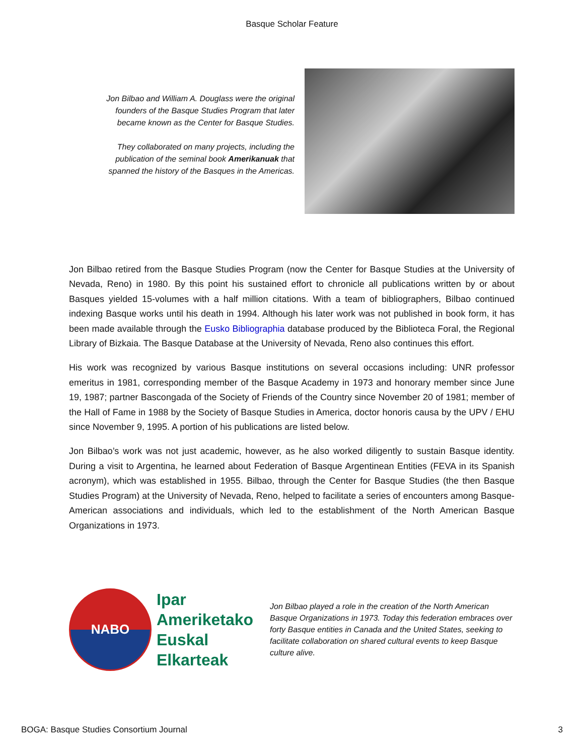Basque Scholar Feature
Jon Bilbao and William A. Douglass were the original founders of the Basque Studies Program that later became known as the Center for Basque Studies.
They collaborated on many projects, including the publication of the seminal book Amerikanuak that spanned the history of the Basques in the Americas.
Jon Bilbao retired from the Basque Studies Program (now the Center for Basque Studies at the University of Nevada, Reno) in 1980. By this point his sustained effort to chronicle all publications written by or about Basques yielded 15-volumes with a half million citations. With a team of bibliographers, Bilbao continued indexing Basque works until his death in 1994. Although his later work was not published in book form, it has been made available through the Eusko Bibliographia database produced by the Biblioteca Foral, the Regional Library of Bizkaia. The Basque Database at the University of Nevada, Reno also continues this effort.
His work was recognized by various Basque institutions on several occasions including: UNR professor emeritus in 1981, corresponding member of the Basque Academy in 1973 and honorary member since June 19, 1987; partner Bascongada of the Society of Friends of the Country since November 20 of 1981; member of the Hall of Fame in 1988 by the Society of Basque Studies in America, doctor honoris causa by the UPV / EHU since November 9, 1995. A portion of his publications are listed below.
Jon Bilbao’s work was not just academic, however, as he also worked diligently to sustain Basque identity. During a visit to Argentina, he learned about Federation of Basque Argentinean Entities (FEVA in its Spanish acronym), which was established in 1955. Bilbao, through the Center for Basque Studies (the then Basque Studies Program) at the University of Nevada, Reno, helped to facilitate a series of encounters among Basque-American associations and individuals, which led to the establishment of the North American Basque Organizations in 1973.
NABO
Ipar Ameriketako Euskal Elkarteak
Jon Bilbao played a role in the creation of the North American Basque Organizations in 1973. Today this federation embraces over forty Basque entities in Canada and the United States, seeking to facilitate collaboration on shared cultural events to keep Basque culture alive.
BOGA: Basque Studies Consortium Journal 3